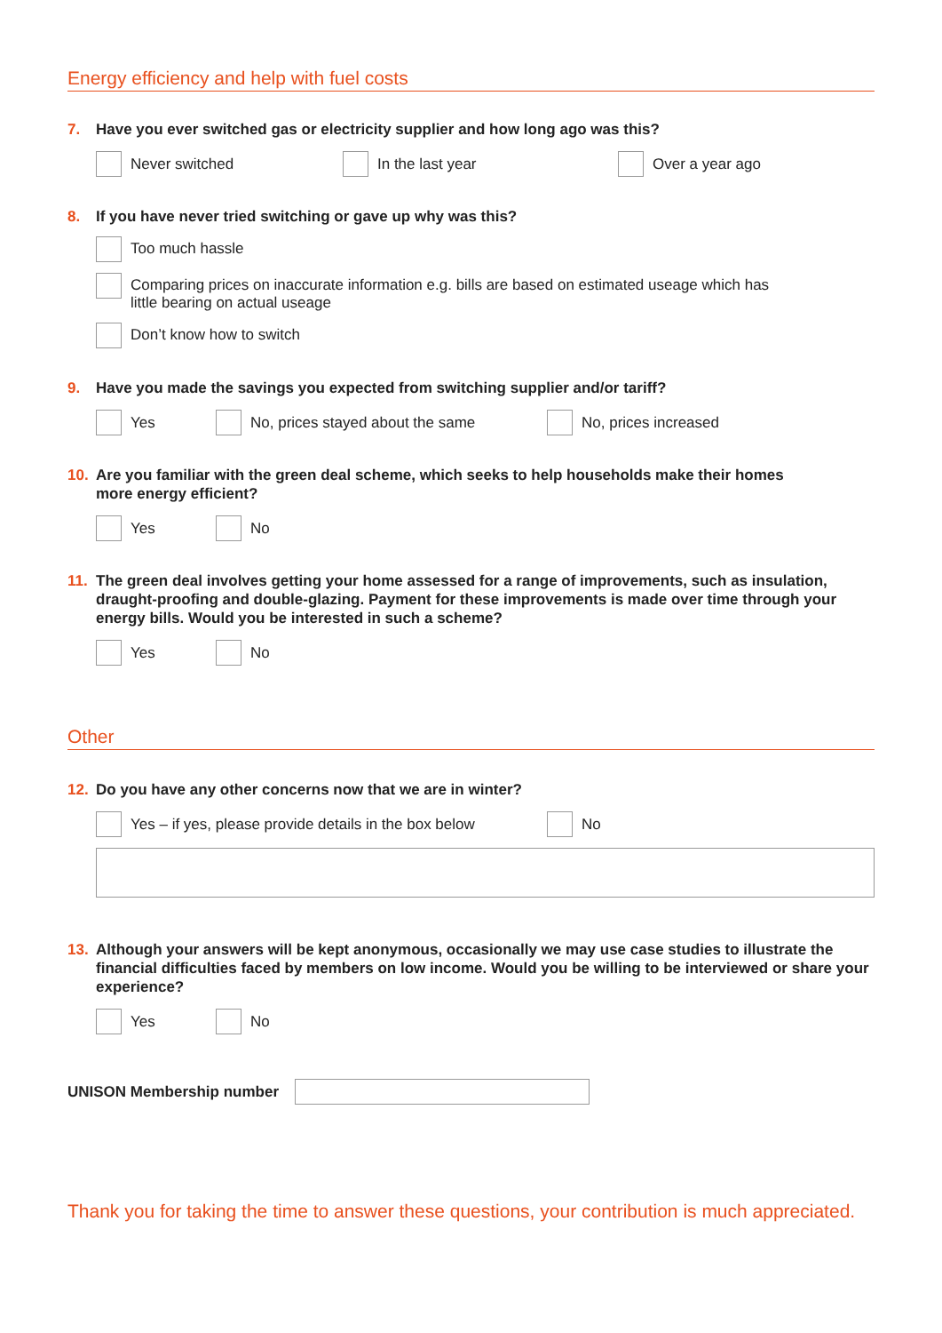Energy efficiency and help with fuel costs
7. Have you ever switched gas or electricity supplier and how long ago was this?
Never switched In the last year Over a year ago
8. If you have never tried switching or gave up why was this?
Too much hassle
Comparing prices on inaccurate information e.g. bills are based on estimated useage which has
little bearing on actual useage
Don’t know how to switch
9. Have you made the savings you expected from switching supplier and/or tariff?
Yes No, prices stayed about the same No, prices increased
10. Are you familiar with the green deal scheme, which seeks to help households make their homes
more energy efficient?
Yes No
11. The green deal involves getting your home assessed for a range of improvements, such as insulation, draught-proofing and double-glazing. Payment for these improvements is made over time through your energy bills. Would you be interested in such a scheme?
Yes No
Other
12. Do you have any other concerns now that we are in winter?
Yes – if yes, please provide details in the box below
No
13. Although your answers will be kept anonymous, occasionally we may use case studies to illustrate the financial difficulties faced by members on low income. Would you be willing to be interviewed or share your experience?
Yes No
UNISON Membership number
Thank you for taking the time to answer these questions, your contribution is much appreciated.